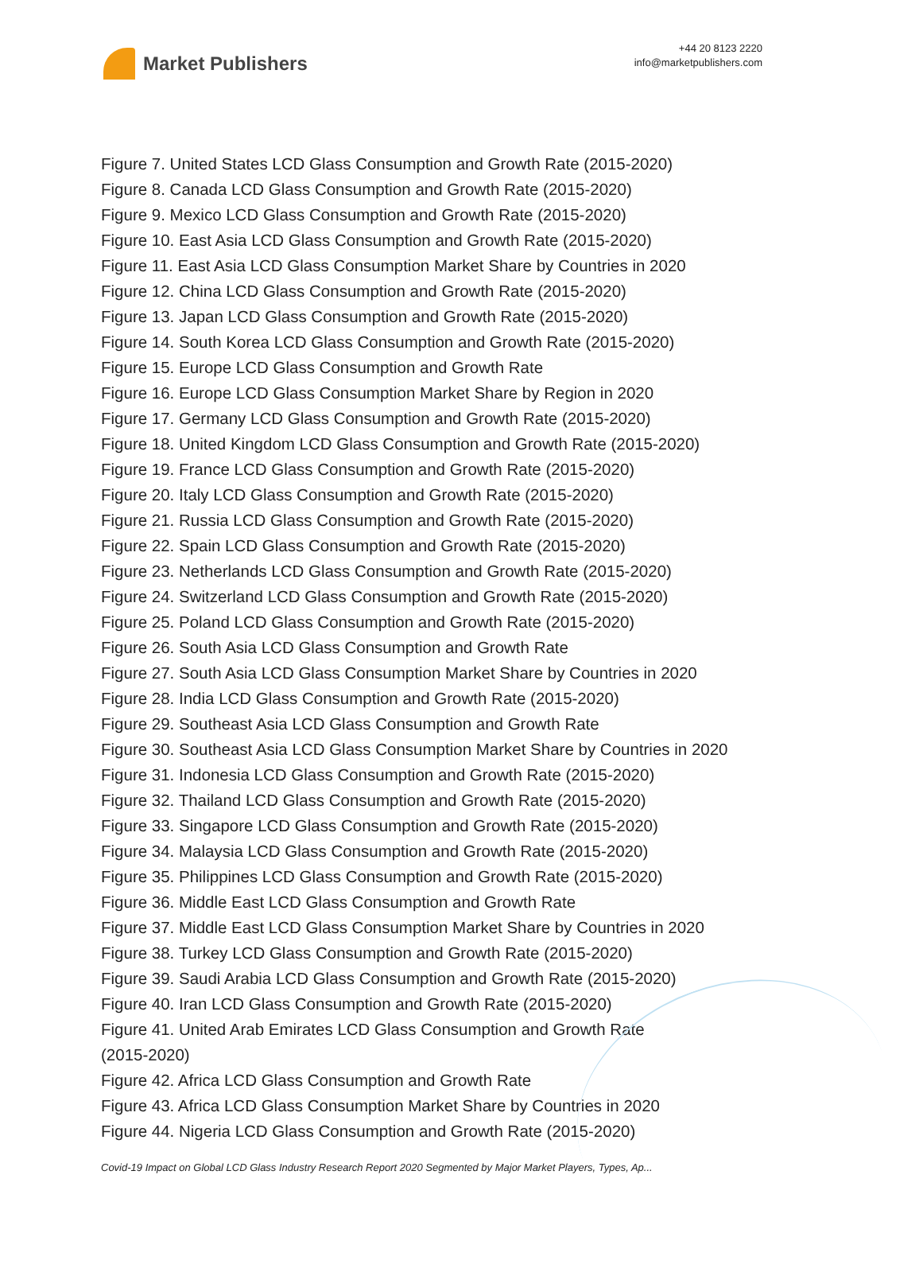Market Publishers
+44 20 8123 2220
info@marketpublishers.com
Figure 7. United States LCD Glass Consumption and Growth Rate (2015-2020)
Figure 8. Canada LCD Glass Consumption and Growth Rate (2015-2020)
Figure 9. Mexico LCD Glass Consumption and Growth Rate (2015-2020)
Figure 10. East Asia LCD Glass Consumption and Growth Rate (2015-2020)
Figure 11. East Asia LCD Glass Consumption Market Share by Countries in 2020
Figure 12. China LCD Glass Consumption and Growth Rate (2015-2020)
Figure 13. Japan LCD Glass Consumption and Growth Rate (2015-2020)
Figure 14. South Korea LCD Glass Consumption and Growth Rate (2015-2020)
Figure 15. Europe LCD Glass Consumption and Growth Rate
Figure 16. Europe LCD Glass Consumption Market Share by Region in 2020
Figure 17. Germany LCD Glass Consumption and Growth Rate (2015-2020)
Figure 18. United Kingdom LCD Glass Consumption and Growth Rate (2015-2020)
Figure 19. France LCD Glass Consumption and Growth Rate (2015-2020)
Figure 20. Italy LCD Glass Consumption and Growth Rate (2015-2020)
Figure 21. Russia LCD Glass Consumption and Growth Rate (2015-2020)
Figure 22. Spain LCD Glass Consumption and Growth Rate (2015-2020)
Figure 23. Netherlands LCD Glass Consumption and Growth Rate (2015-2020)
Figure 24. Switzerland LCD Glass Consumption and Growth Rate (2015-2020)
Figure 25. Poland LCD Glass Consumption and Growth Rate (2015-2020)
Figure 26. South Asia LCD Glass Consumption and Growth Rate
Figure 27. South Asia LCD Glass Consumption Market Share by Countries in 2020
Figure 28. India LCD Glass Consumption and Growth Rate (2015-2020)
Figure 29. Southeast Asia LCD Glass Consumption and Growth Rate
Figure 30. Southeast Asia LCD Glass Consumption Market Share by Countries in 2020
Figure 31. Indonesia LCD Glass Consumption and Growth Rate (2015-2020)
Figure 32. Thailand LCD Glass Consumption and Growth Rate (2015-2020)
Figure 33. Singapore LCD Glass Consumption and Growth Rate (2015-2020)
Figure 34. Malaysia LCD Glass Consumption and Growth Rate (2015-2020)
Figure 35. Philippines LCD Glass Consumption and Growth Rate (2015-2020)
Figure 36. Middle East LCD Glass Consumption and Growth Rate
Figure 37. Middle East LCD Glass Consumption Market Share by Countries in 2020
Figure 38. Turkey LCD Glass Consumption and Growth Rate (2015-2020)
Figure 39. Saudi Arabia LCD Glass Consumption and Growth Rate (2015-2020)
Figure 40. Iran LCD Glass Consumption and Growth Rate (2015-2020)
Figure 41. United Arab Emirates LCD Glass Consumption and Growth Rate
(2015-2020)
Figure 42. Africa LCD Glass Consumption and Growth Rate
Figure 43. Africa LCD Glass Consumption Market Share by Countries in 2020
Figure 44. Nigeria LCD Glass Consumption and Growth Rate (2015-2020)
Covid-19 Impact on Global LCD Glass Industry Research Report 2020 Segmented by Major Market Players, Types, Ap...